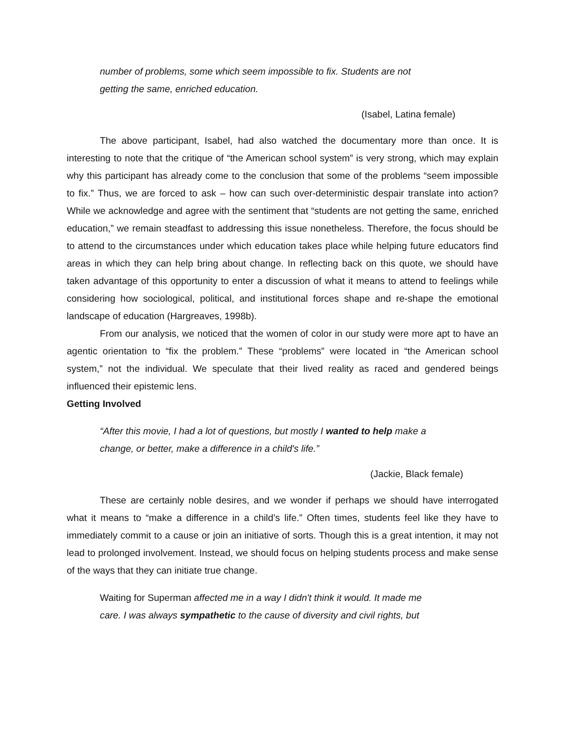number of problems, some which seem impossible to fix. Students are not getting the same, enriched education.
(Isabel, Latina female)
The above participant, Isabel, had also watched the documentary more than once. It is interesting to note that the critique of “the American school system” is very strong, which may explain why this participant has already come to the conclusion that some of the problems “seem impossible to fix.” Thus, we are forced to ask – how can such over-deterministic despair translate into action? While we acknowledge and agree with the sentiment that “students are not getting the same, enriched education,” we remain steadfast to addressing this issue nonetheless. Therefore, the focus should be to attend to the circumstances under which education takes place while helping future educators find areas in which they can help bring about change. In reflecting back on this quote, we should have taken advantage of this opportunity to enter a discussion of what it means to attend to feelings while considering how sociological, political, and institutional forces shape and re-shape the emotional landscape of education (Hargreaves, 1998b).
From our analysis, we noticed that the women of color in our study were more apt to have an agentic orientation to “fix the problem.” These “problems” were located in “the American school system,” not the individual. We speculate that their lived reality as raced and gendered beings influenced their epistemic lens.
Getting Involved
“After this movie, I had a lot of questions, but mostly I wanted to help make a change, or better, make a difference in a child's life.”
(Jackie, Black female)
These are certainly noble desires, and we wonder if perhaps we should have interrogated what it means to “make a difference in a child’s life.” Often times, students feel like they have to immediately commit to a cause or join an initiative of sorts. Though this is a great intention, it may not lead to prolonged involvement. Instead, we should focus on helping students process and make sense of the ways that they can initiate true change.
Waiting for Superman affected me in a way I didn't think it would. It made me care. I was always sympathetic to the cause of diversity and civil rights, but